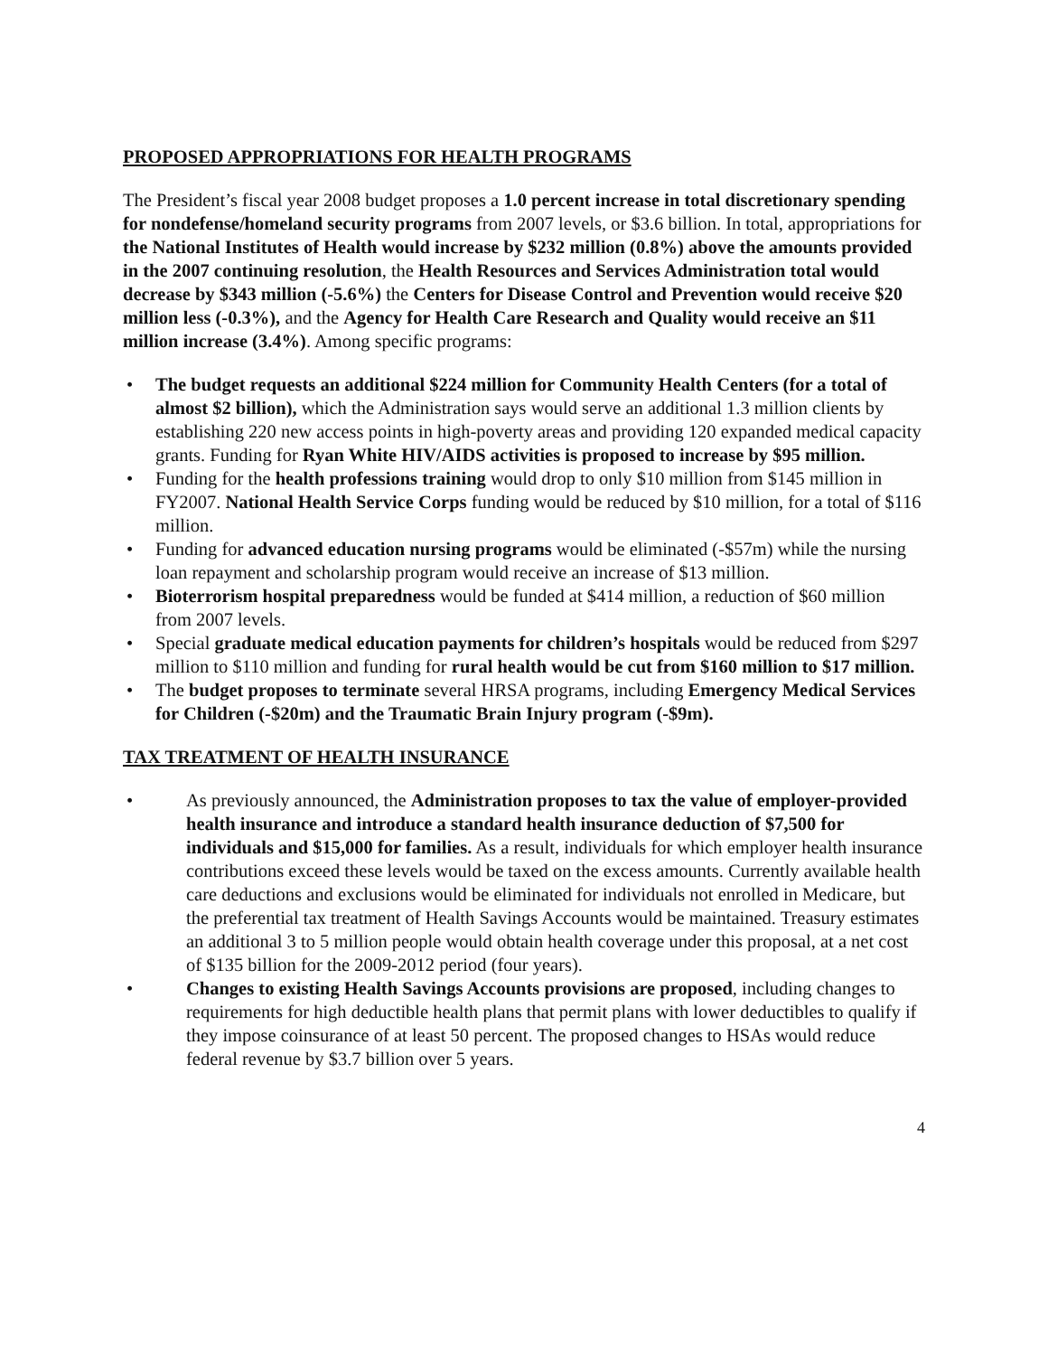PROPOSED APPROPRIATIONS FOR HEALTH PROGRAMS
The President’s fiscal year 2008 budget proposes a 1.0 percent increase in total discretionary spending for nondefense/homeland security programs from 2007 levels, or $3.6 billion. In total, appropriations for the National Institutes of Health would increase by $232 million (0.8%) above the amounts provided in the 2007 continuing resolution, the Health Resources and Services Administration total would decrease by $343 million (-5.6%) the Centers for Disease Control and Prevention would receive $20 million less (-0.3%), and the Agency for Health Care Research and Quality would receive an $11 million increase (3.4%). Among specific programs:
• The budget requests an additional $224 million for Community Health Centers (for a total of almost $2 billion), which the Administration says would serve an additional 1.3 million clients by establishing 220 new access points in high-poverty areas and providing 120 expanded medical capacity grants. Funding for Ryan White HIV/AIDS activities is proposed to increase by $95 million.
• Funding for the health professions training would drop to only $10 million from $145 million in FY2007. National Health Service Corps funding would be reduced by $10 million, for a total of $116 million.
• Funding for advanced education nursing programs would be eliminated (-$57m) while the nursing loan repayment and scholarship program would receive an increase of $13 million.
• Bioterrorism hospital preparedness would be funded at $414 million, a reduction of $60 million from 2007 levels.
• Special graduate medical education payments for children’s hospitals would be reduced from $297 million to $110 million and funding for rural health would be cut from $160 million to $17 million.
• The budget proposes to terminate several HRSA programs, including Emergency Medical Services for Children (-$20m) and the Traumatic Brain Injury program (-$9m).
TAX TREATMENT OF HEALTH INSURANCE
• As previously announced, the Administration proposes to tax the value of employer-provided health insurance and introduce a standard health insurance deduction of $7,500 for individuals and $15,000 for families. As a result, individuals for which employer health insurance contributions exceed these levels would be taxed on the excess amounts. Currently available health care deductions and exclusions would be eliminated for individuals not enrolled in Medicare, but the preferential tax treatment of Health Savings Accounts would be maintained. Treasury estimates an additional 3 to 5 million people would obtain health coverage under this proposal, at a net cost of $135 billion for the 2009-2012 period (four years).
• Changes to existing Health Savings Accounts provisions are proposed, including changes to requirements for high deductible health plans that permit plans with lower deductibles to qualify if they impose coinsurance of at least 50 percent. The proposed changes to HSAs would reduce federal revenue by $3.7 billion over 5 years.
4